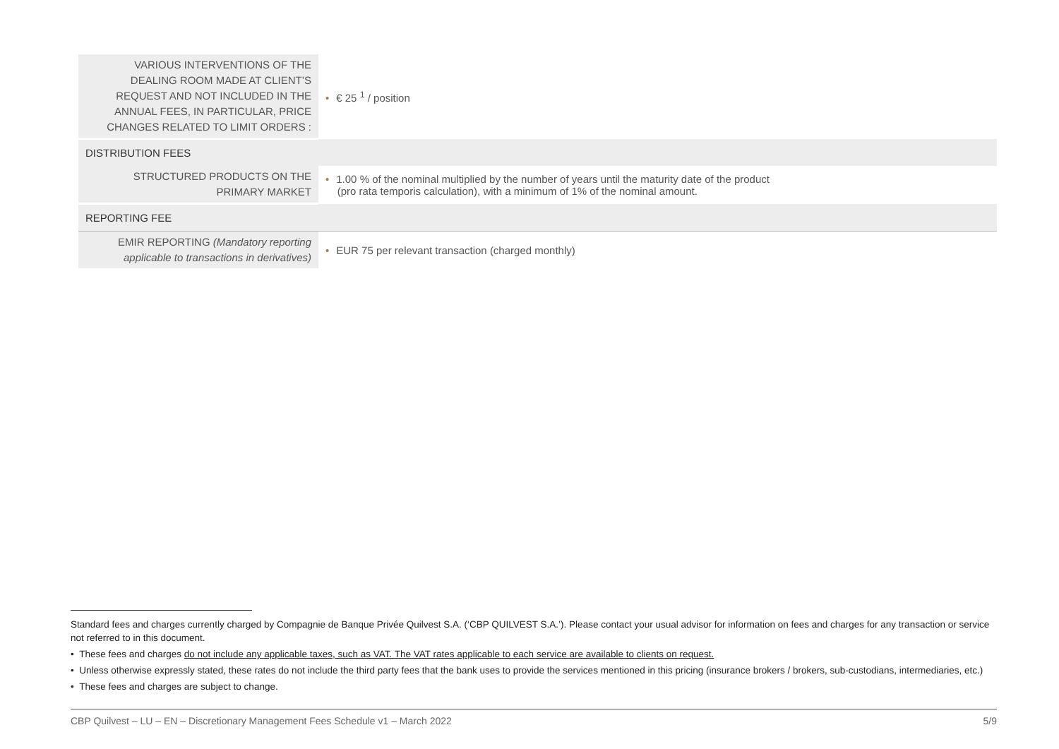| VARIOUS INTERVENTIONS OF THE DEALING ROOM MADE AT CLIENT’S REQUEST AND NOT INCLUDED IN THE ANNUAL FEES, IN PARTICULAR, PRICE CHANGES RELATED TO LIMIT ORDERS : | • € 25 <sup>1</sup> / position |
| DISTRIBUTION FEES | |
| STRUCTURED PRODUCTS ON THE PRIMARY MARKET | • 1.00 % of the nominal multiplied by the number of years until the maturity date of the product (pro rata temporis calculation), with a minimum of 1% of the nominal amount. |
| REPORTING FEE | |
| EMIR REPORTING (Mandatory reporting applicable to transactions in derivatives) | • EUR 75 per relevant transaction (charged monthly) |
Standard fees and charges currently charged by Compagnie de Banque Privée Quilvest S.A. (‘CBP QUILVEST S.A.’). Please contact your usual advisor for information on fees and charges for any transaction or service not referred to in this document.
• These fees and charges do not include any applicable taxes, such as VAT. The VAT rates applicable to each service are available to clients on request.
• Unless otherwise expressly stated, these rates do not include the third party fees that the bank uses to provide the services mentioned in this pricing (insurance brokers / brokers, sub-custodians, intermediaries, etc.)
• These fees and charges are subject to change.
CBP Quilvest – LU – EN – Discretionary Management Fees Schedule v1 – March 2022 5/9